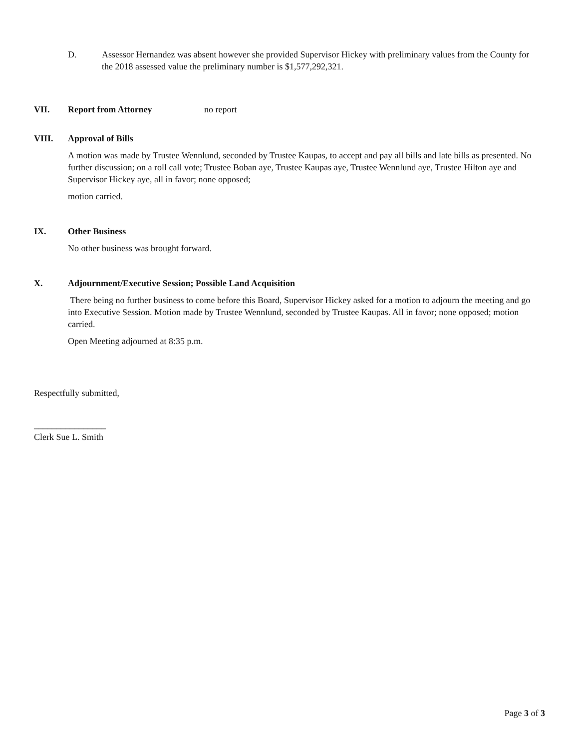D. Assessor Hernandez was absent however she provided Supervisor Hickey with preliminary values from the County for the 2018 assessed value the preliminary number is $1,577,292,321.
VII. Report from Attorney no report
VIII. Approval of Bills
A motion was made by Trustee Wennlund, seconded by Trustee Kaupas, to accept and pay all bills and late bills as presented. No further discussion; on a roll call vote; Trustee Boban aye, Trustee Kaupas aye, Trustee Wennlund aye, Trustee Hilton aye and Supervisor Hickey aye, all in favor; none opposed;
motion carried.
IX. Other Business
No other business was brought forward.
X. Adjournment/Executive Session; Possible Land Acquisition
There being no further business to come before this Board, Supervisor Hickey asked for a motion to adjourn the meeting and go into Executive Session. Motion made by Trustee Wennlund, seconded by Trustee Kaupas. All in favor; none opposed; motion carried.
Open Meeting adjourned at 8:35 p.m.
Respectfully submitted,
________________
Clerk Sue L. Smith
Page 3 of 3